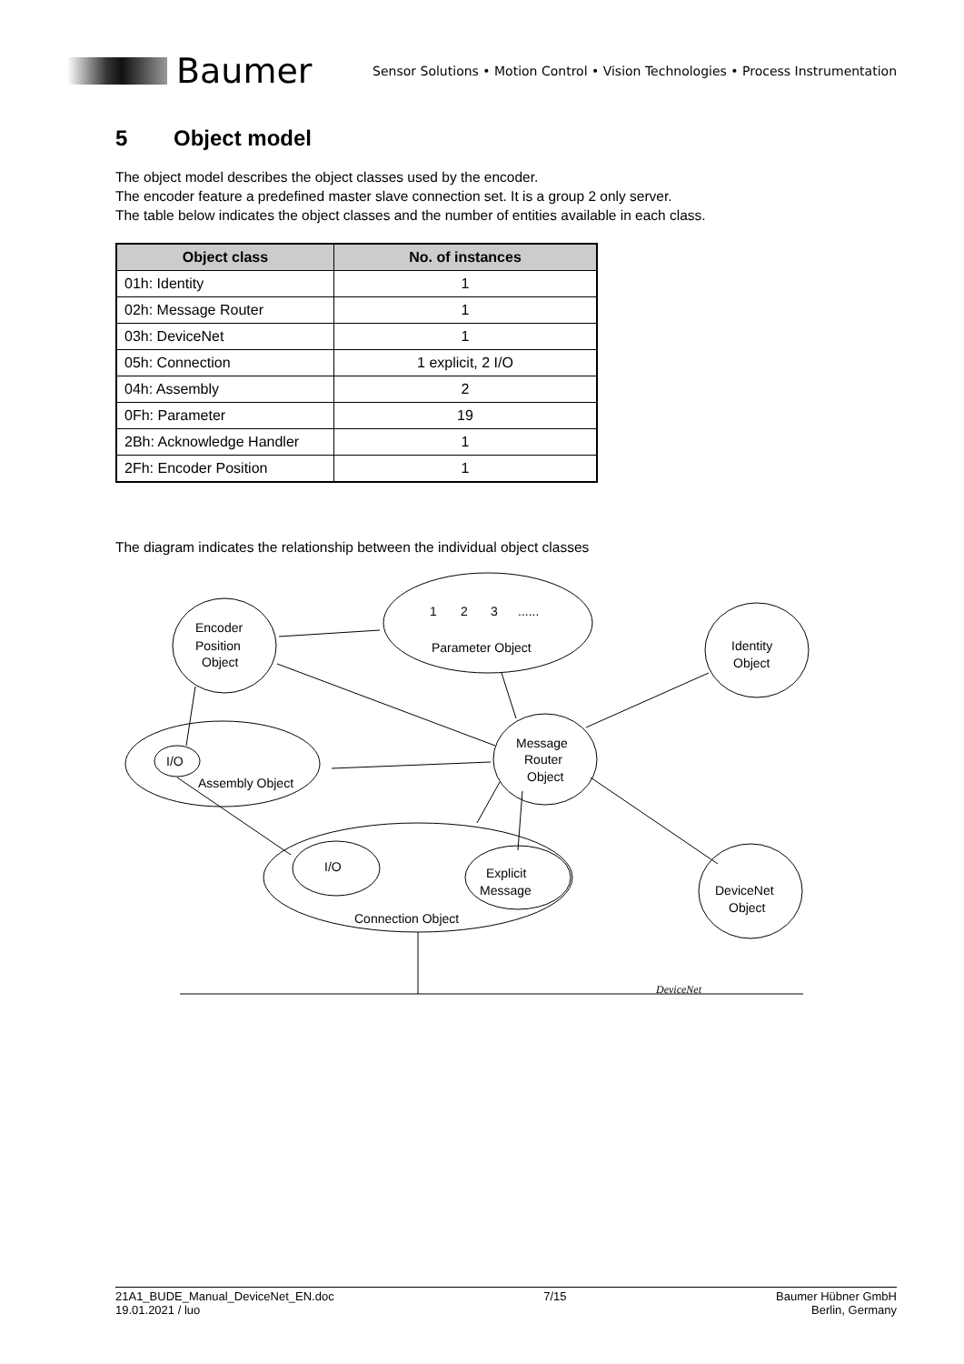Baumer
Sensor Solutions • Motion Control • Vision Technologies • Process Instrumentation
5 Object model
The object model describes the object classes used by the encoder.
The encoder feature a predefined master slave connection set. It is a group 2 only server.
The table below indicates the object classes and the number of entities available in each class.
| Object class | No. of instances |
| --- | --- |
| 01h: Identity | 1 |
| 02h: Message Router | 1 |
| 03h: DeviceNet | 1 |
| 05h: Connection | 1 explicit, 2 I/O |
| 04h: Assembly | 2 |
| 0Fh: Parameter | 19 |
| 2Bh: Acknowledge Handler | 1 |
| 2Fh: Encoder Position | 1 |
The diagram indicates the relationship between the individual object classes
Encoder
Position
Object
1
2
3
......
Parameter Object
Identity
Object
Message
Router
Object
I/O
Assembly Object
I/O
Explicit
Message
Connection Object
DeviceNet
Object
DeviceNet
21A1_BUDE_Manual_DeviceNet_EN.doc
19.01.2021 / luo
7/15 Baumer Hübner GmbH
Berlin, Germany